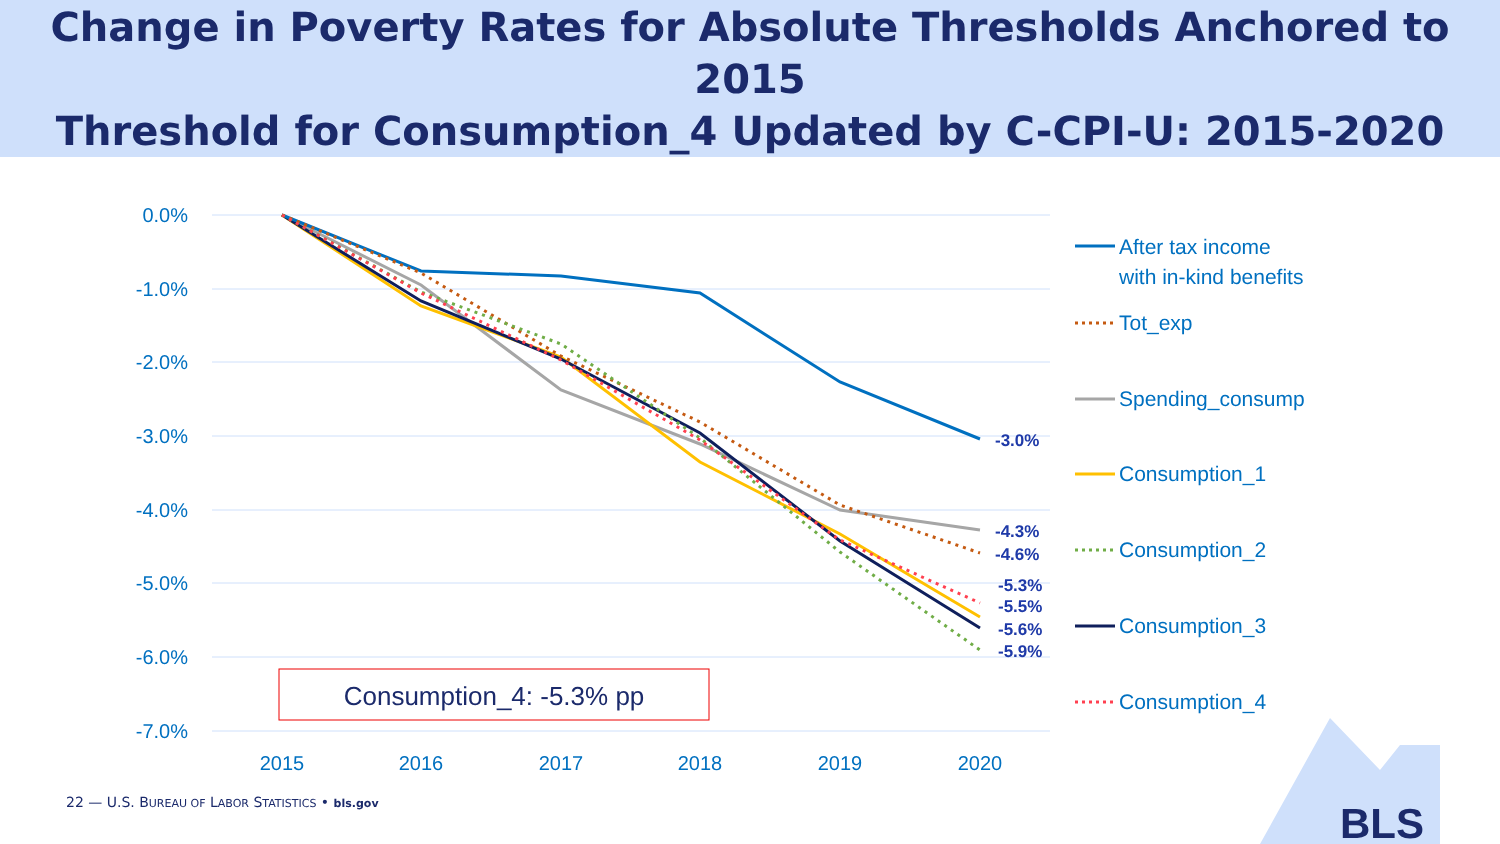Change in Poverty Rates for Absolute Thresholds Anchored to 2015
Threshold for Consumption_4 Updated by C-CPI-U: 2015-2020
0.0%
-1.0%
-2.0%
-3.0%
-4.0%
-5.0%
-6.0%
-7.0%
2015
2016
2017
2018
2019
2020
-3.0%
-4.3%
-4.6%
-5.3%
-5.5%
-5.6%
-5.9%
Consumption_4: -5.3% pp
After tax income
with in-kind benefits
Tot_exp
Spending_consump
Consumption_1
Consumption_2
Consumption_3
Consumption_4
BLS
22 — U.S. BUREAU OF LABOR STATISTICS • bls.gov